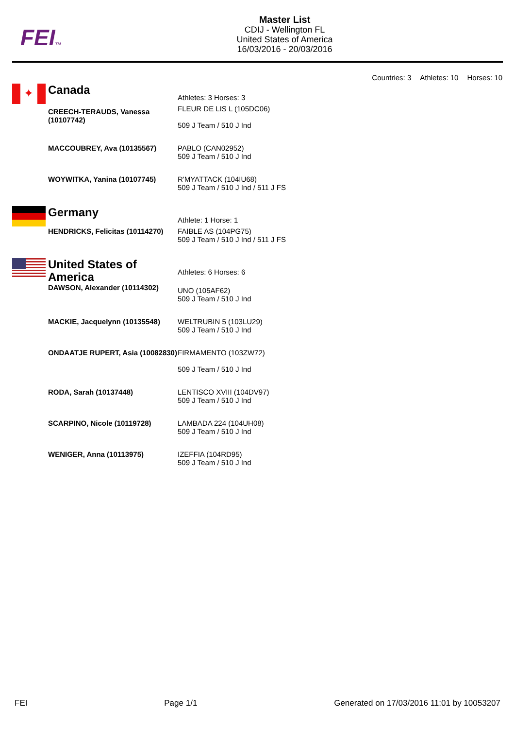FEITM
Master List
CDIJ - Wellington FL
United States of America
16/03/2016 - 20/03/2016
Countries: 3 Athletes: 10 Horses: 10
✦
| Canada | Athletes: 3 Horses: 3 |
| CREECH-TERAUDS, Vanessa (10107742) | FLEUR DE LIS L (105DC06) 509 J Team / 510 J Ind |
| MACCOUBREY, Ava (10135567) | PABLO (CAN02952) 509 J Team / 510 J Ind |
| WOYWITKA, Yanina (10107745) | R'MYATTACK (104IU68) 509 J Team / 510 J Ind / 511 J FS |
| Germany | Athlete: 1 Horse: 1 |
| HENDRICKS, Felicitas (10114270) | FAIBLE AS (104PG75) 509 J Team / 510 J Ind / 511 J FS |
| United States of America | Athletes: 6 Horses: 6 |
| DAWSON, Alexander (10114302) | UNO (105AF62) 509 J Team / 510 J Ind |
| MACKIE, Jacquelynn (10135548) | WELTRUBIN 5 (103LU29) 509 J Team / 510 J Ind |
| ONDAATJE RUPERT, Asia (10082830) | FIRMAMENTO (103ZW72) 509 J Team / 510 J Ind |
| RODA, Sarah (10137448) | LENTISCO XVIII (104DV97) 509 J Team / 510 J Ind |
| SCARPINO, Nicole (10119728) | LAMBADA 224 (104UH08) 509 J Team / 510 J Ind |
| WENIGER, Anna (10113975) | IZEFFIA (104RD95) 509 J Team / 510 J Ind |
FEI Page 1/1 Generated on 17/03/2016 11:01 by 10053207